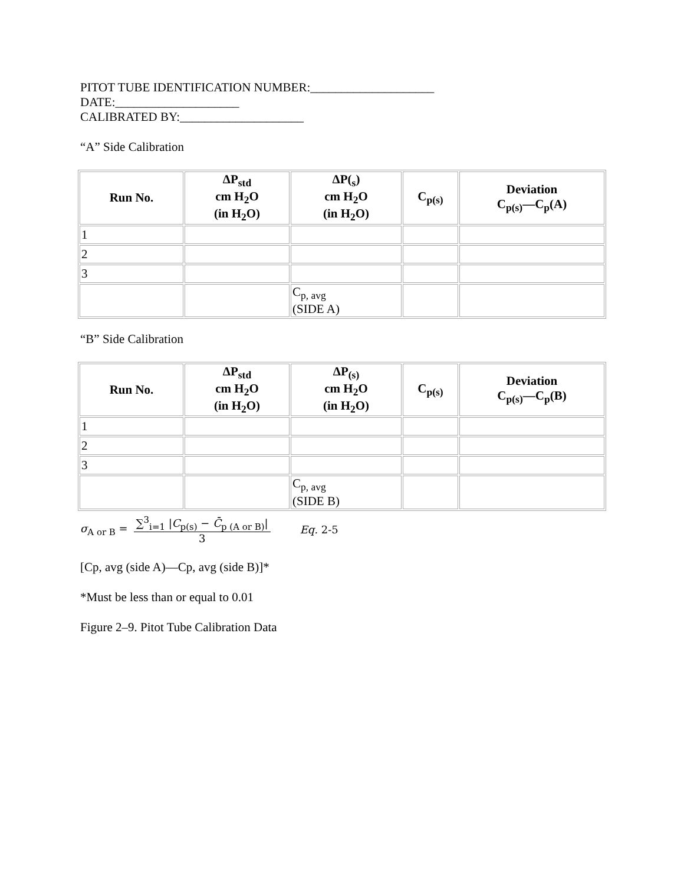PITOT TUBE IDENTIFICATION NUMBER:____________________
DATE:____________________
CALIBRATED BY:____________________
“A” Side Calibration
| Run No. | ΔP<sub>std</sub> cm H<sub>2</sub>O (in H<sub>2</sub>O) | ΔP(<sub>s</sub>) cm H<sub>2</sub>O (in H<sub>2</sub>O) | C<sub>p(s)</sub> | Deviation C<sub>p(s)</sub>—C<sub>p</sub>(A) |
| --- | --- | --- | --- | --- |
| 1 | | | | |
| 2 | | | | |
| 3 | | | | |
| | | C<sub>p, avg</sub> (SIDE A) | | |
“B” Side Calibration
| Run No. | ΔP<sub>std</sub> cm H<sub>2</sub>O (in H<sub>2</sub>O) | ΔP<sub>(s)</sub> cm H<sub>2</sub>O (in H<sub>2</sub>O) | C<sub>p(s)</sub> | Deviation C<sub>p(s)</sub>—C<sub>p</sub>(B) |
| --- | --- | --- | --- | --- |
| 1 | | | | |
| 2 | | | | |
| 3 | | | | |
| | | C<sub>p, avg</sub> (SIDE B) | | |
σ<sub>A or B</sub> = ∑<sup>3</sup><sub>i=1</sub> |C<sub>p(s)</sub> − C̄<sub>p (A or B)</sub>| 3 Eq. 2-5
[Cp, avg (side A)—Cp, avg (side B)]*
*Must be less than or equal to 0.01
Figure 2–9. Pitot Tube Calibration Data